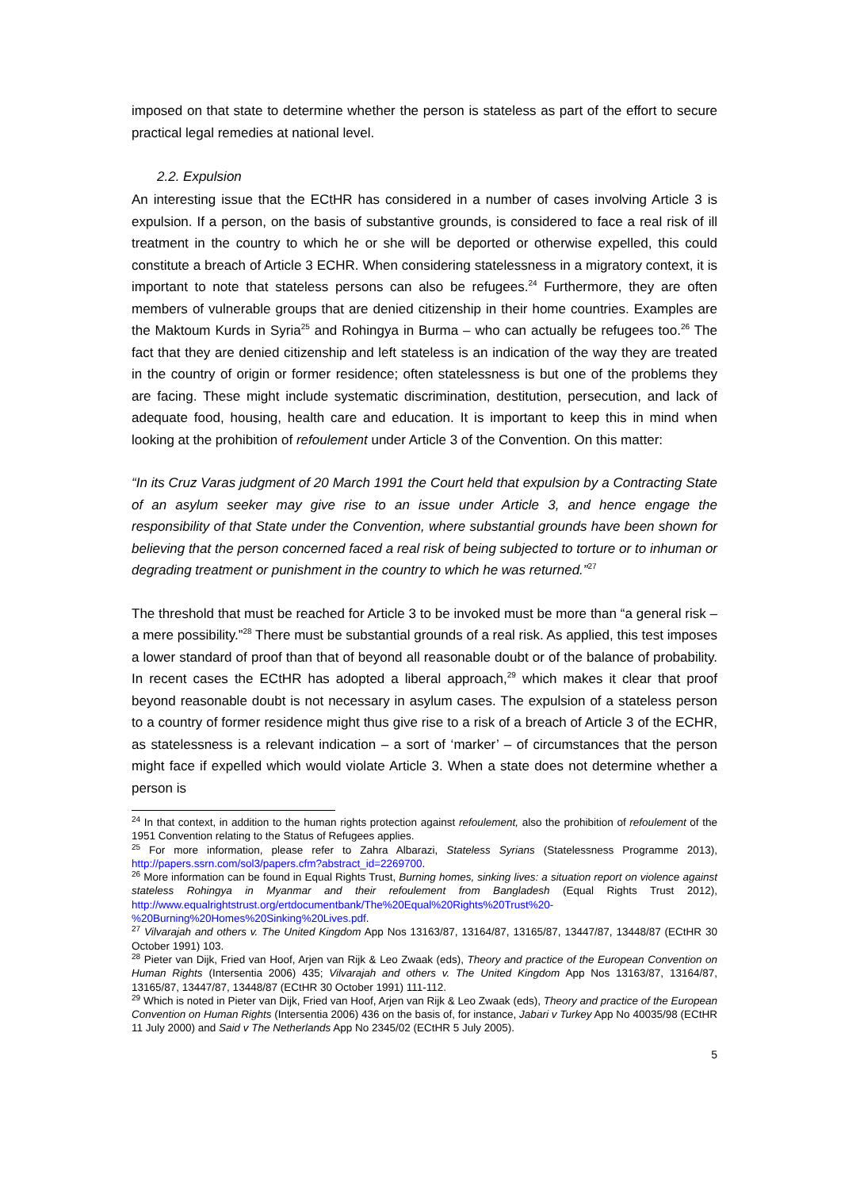imposed on that state to determine whether the person is stateless as part of the effort to secure practical legal remedies at national level.
2.2. Expulsion
An interesting issue that the ECtHR has considered in a number of cases involving Article 3 is expulsion. If a person, on the basis of substantive grounds, is considered to face a real risk of ill treatment in the country to which he or she will be deported or otherwise expelled, this could constitute a breach of Article 3 ECHR. When considering statelessness in a migratory context, it is important to note that stateless persons can also be refugees.<sup>24</sup> Furthermore, they are often members of vulnerable groups that are denied citizenship in their home countries. Examples are the Maktoum Kurds in Syria<sup>25</sup> and Rohingya in Burma – who can actually be refugees too.<sup>26</sup> The fact that they are denied citizenship and left stateless is an indication of the way they are treated in the country of origin or former residence; often statelessness is but one of the problems they are facing. These might include systematic discrimination, destitution, persecution, and lack of adequate food, housing, health care and education. It is important to keep this in mind when looking at the prohibition of refoulement under Article 3 of the Convention. On this matter:
“In its Cruz Varas judgment of 20 March 1991 the Court held that expulsion by a Contracting State of an asylum seeker may give rise to an issue under Article 3, and hence engage the responsibility of that State under the Convention, where substantial grounds have been shown for believing that the person concerned faced a real risk of being subjected to torture or to inhuman or degrading treatment or punishment in the country to which he was returned.”<sup>27</sup>
The threshold that must be reached for Article 3 to be invoked must be more than “a general risk – a mere possibility.”<sup>28</sup> There must be substantial grounds of a real risk. As applied, this test imposes a lower standard of proof than that of beyond all reasonable doubt or of the balance of probability. In recent cases the ECtHR has adopted a liberal approach,<sup>29</sup> which makes it clear that proof beyond reasonable doubt is not necessary in asylum cases. The expulsion of a stateless person to a country of former residence might thus give rise to a risk of a breach of Article 3 of the ECHR, as statelessness is a relevant indication – a sort of ‘marker’ – of circumstances that the person might face if expelled which would violate Article 3. When a state does not determine whether a person is
<sup>24</sup> In that context, in addition to the human rights protection against refoulement, also the prohibition of refoulement of the 1951 Convention relating to the Status of Refugees applies.
<sup>25</sup> For more information, please refer to Zahra Albarazi, Stateless Syrians (Statelessness Programme 2013), http://papers.ssrn.com/sol3/papers.cfm?abstract_id=2269700.
<sup>26</sup> More information can be found in Equal Rights Trust, Burning homes, sinking lives: a situation report on violence against stateless Rohingya in Myanmar and their refoulement from Bangladesh (Equal Rights Trust 2012), http://www.equalrightstrust.org/ertdocumentbank/The%20Equal%20Rights%20Trust%20-%20Burning%20Homes%20Sinking%20Lives.pdf.
<sup>27</sup> Vilvarajah and others v. The United Kingdom App Nos 13163/87, 13164/87, 13165/87, 13447/87, 13448/87 (ECtHR 30 October 1991) 103.
<sup>28</sup> Pieter van Dijk, Fried van Hoof, Arjen van Rijk & Leo Zwaak (eds), Theory and practice of the European Convention on Human Rights (Intersentia 2006) 435; Vilvarajah and others v. The United Kingdom App Nos 13163/87, 13164/87, 13165/87, 13447/87, 13448/87 (ECtHR 30 October 1991) 111-112.
<sup>29</sup> Which is noted in Pieter van Dijk, Fried van Hoof, Arjen van Rijk & Leo Zwaak (eds), Theory and practice of the European Convention on Human Rights (Intersentia 2006) 436 on the basis of, for instance, Jabari v Turkey App No 40035/98 (ECtHR 11 July 2000) and Said v The Netherlands App No 2345/02 (ECtHR 5 July 2005).
5